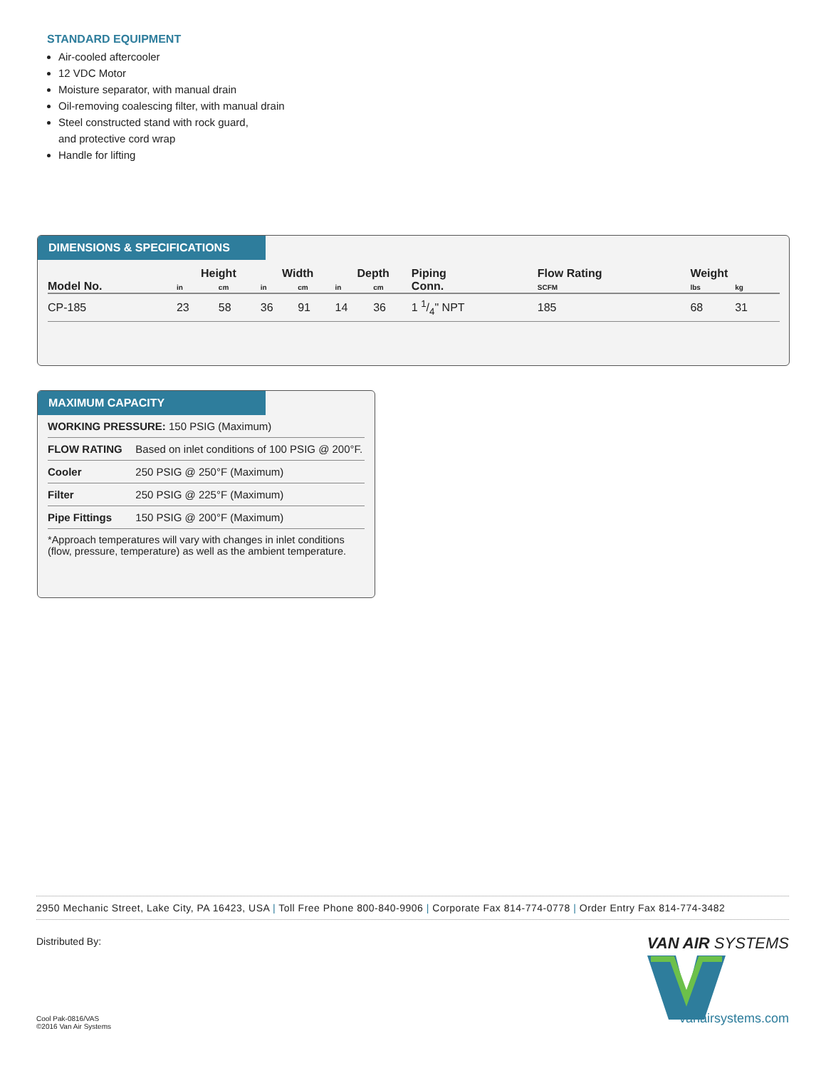STANDARD EQUIPMENT
Air-cooled aftercooler
12 VDC Motor
Moisture separator, with manual drain
Oil-removing coalescing filter, with manual drain
Steel constructed stand with rock guard,
and protective cord wrap
Handle for lifting
DIMENSIONS & SPECIFICATIONS
| Model No. | Height | | Width | | Depth | | Piping Conn. | Flow Rating | Weight | |
| --- | --- | --- | --- | --- | --- | --- | --- | --- | --- | --- |
| | in | cm | in | cm | in | cm | | SCFM | lbs | kg |
| CP-185 | 23 | 58 | 36 | 91 | 14 | 36 | 1 1/4" NPT | 185 | 68 | 31 |
MAXIMUM CAPACITY
| WORKING PRESSURE: 150 PSIG (Maximum) | |
| FLOW RATING | Based on inlet conditions of 100 PSIG @ 200°F. |
| Cooler | 250 PSIG @ 250°F (Maximum) |
| Filter | 250 PSIG @ 225°F (Maximum) |
| Pipe Fittings | 150 PSIG @ 200°F (Maximum) |
| *Approach temperatures will vary with changes in inlet conditions (flow, pressure, temperature) as well as the ambient temperature. | |
2950 Mechanic Street, Lake City, PA 16423, USA | Toll Free Phone 800-840-9906 | Corporate Fax 814-774-0778 | Order Entry Fax 814-774-3482
Distributed By:
Cool Pak-0816/VAS
©2016 Van Air Systems
VAN AIR SYSTEMS
vanairsystems.com